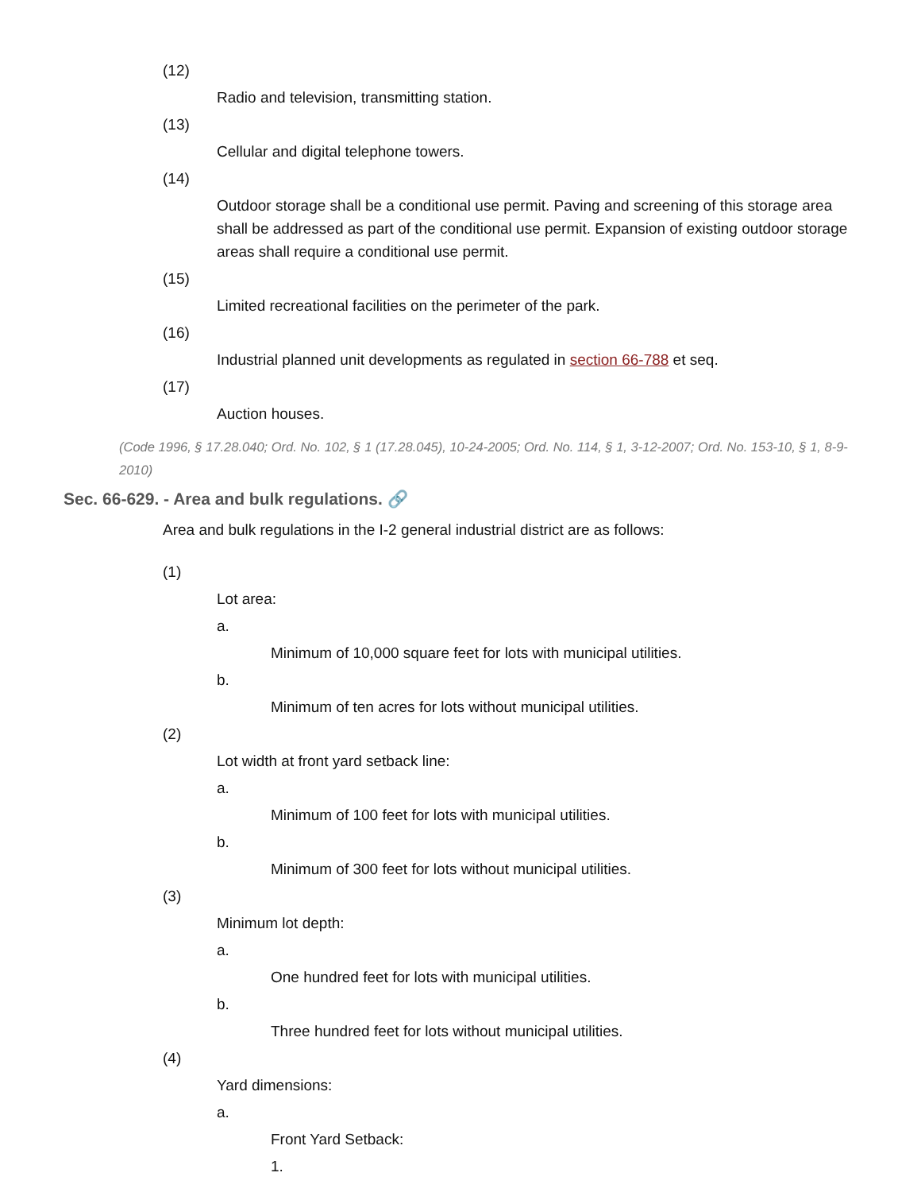(12)
Radio and television, transmitting station.
(13)
Cellular and digital telephone towers.
(14)
Outdoor storage shall be a conditional use permit. Paving and screening of this storage area shall be addressed as part of the conditional use permit. Expansion of existing outdoor storage areas shall require a conditional use permit.
(15)
Limited recreational facilities on the perimeter of the park.
(16)
Industrial planned unit developments as regulated in section 66-788 et seq.
(17)
Auction houses.
(Code 1996, § 17.28.040; Ord. No. 102, § 1 (17.28.045), 10-24-2005; Ord. No. 114, § 1, 3-12-2007; Ord. No. 153-10, § 1, 8-9-2010)
Sec. 66-629. - Area and bulk regulations. 🔗
Area and bulk regulations in the I-2 general industrial district are as follows:
(1)
Lot area:
a.
Minimum of 10,000 square feet for lots with municipal utilities.
b.
Minimum of ten acres for lots without municipal utilities.
(2)
Lot width at front yard setback line:
a.
Minimum of 100 feet for lots with municipal utilities.
b.
Minimum of 300 feet for lots without municipal utilities.
(3)
Minimum lot depth:
a.
One hundred feet for lots with municipal utilities.
b.
Three hundred feet for lots without municipal utilities.
(4)
Yard dimensions:
a.
Front Yard Setback:
1.